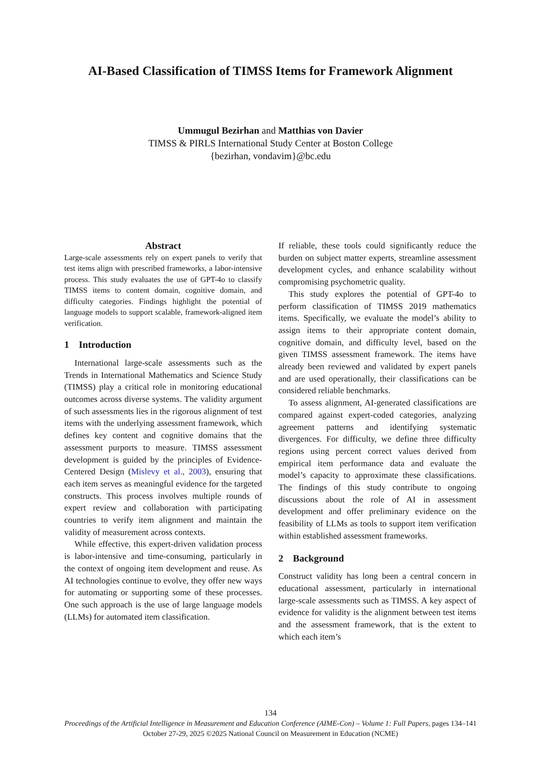AI-Based Classification of TIMSS Items for Framework Alignment
Ummugul Bezirhan and Matthias von Davier
TIMSS & PIRLS International Study Center at Boston College
{bezirhan, vondavim}@bc.edu
Abstract
Large-scale assessments rely on expert panels to verify that test items align with prescribed frameworks, a labor-intensive process. This study evaluates the use of GPT-4o to classify TIMSS items to content domain, cognitive domain, and difficulty categories. Findings highlight the potential of language models to support scalable, framework-aligned item verification.
1 Introduction
International large-scale assessments such as the Trends in International Mathematics and Science Study (TIMSS) play a critical role in monitoring educational outcomes across diverse systems. The validity argument of such assessments lies in the rigorous alignment of test items with the underlying assessment framework, which defines key content and cognitive domains that the assessment purports to measure. TIMSS assessment development is guided by the principles of Evidence-Centered Design (Mislevy et al., 2003), ensuring that each item serves as meaningful evidence for the targeted constructs. This process involves multiple rounds of expert review and collaboration with participating countries to verify item alignment and maintain the validity of measurement across contexts.
While effective, this expert-driven validation process is labor-intensive and time-consuming, particularly in the context of ongoing item development and reuse. As AI technologies continue to evolve, they offer new ways for automating or supporting some of these processes. One such approach is the use of large language models (LLMs) for automated item classification.
If reliable, these tools could significantly reduce the burden on subject matter experts, streamline assessment development cycles, and enhance scalability without compromising psychometric quality.
This study explores the potential of GPT-4o to perform classification of TIMSS 2019 mathematics items. Specifically, we evaluate the model’s ability to assign items to their appropriate content domain, cognitive domain, and difficulty level, based on the given TIMSS assessment framework. The items have already been reviewed and validated by expert panels and are used operationally, their classifications can be considered reliable benchmarks.
To assess alignment, AI-generated classifications are compared against expert-coded categories, analyzing agreement patterns and identifying systematic divergences. For difficulty, we define three difficulty regions using percent correct values derived from empirical item performance data and evaluate the model’s capacity to approximate these classifications. The findings of this study contribute to ongoing discussions about the role of AI in assessment development and offer preliminary evidence on the feasibility of LLMs as tools to support item verification within established assessment frameworks.
2 Background
Construct validity has long been a central concern in educational assessment, particularly in international large-scale assessments such as TIMSS. A key aspect of evidence for validity is the alignment between test items and the assessment framework, that is the extent to which each item’s
134
Proceedings of the Artificial Intelligence in Measurement and Education Conference (AIME-Con) – Volume 1: Full Papers, pages 134–141
October 27-29, 2025 ©2025 National Council on Measurement in Education (NCME)